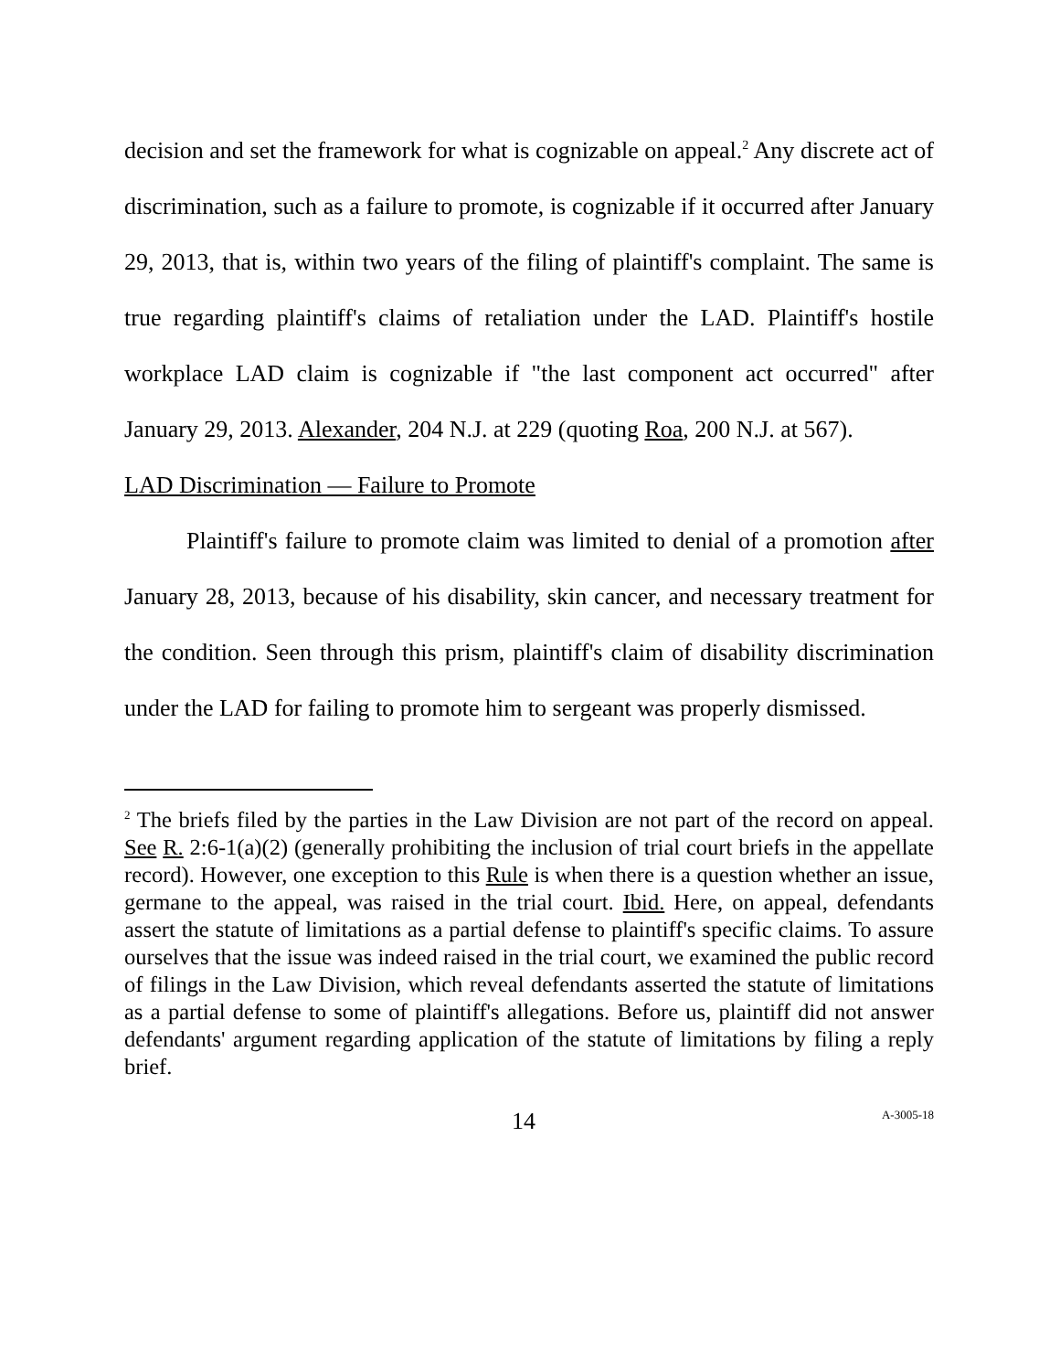decision and set the framework for what is cognizable on appeal.<sup>2</sup> Any discrete act of discrimination, such as a failure to promote, is cognizable if it occurred after January 29, 2013, that is, within two years of the filing of plaintiff's complaint. The same is true regarding plaintiff's claims of retaliation under the LAD. Plaintiff's hostile workplace LAD claim is cognizable if "the last component act occurred" after January 29, 2013. Alexander, 204 N.J. at 229 (quoting Roa, 200 N.J. at 567).
LAD Discrimination — Failure to Promote
Plaintiff's failure to promote claim was limited to denial of a promotion after January 28, 2013, because of his disability, skin cancer, and necessary treatment for the condition. Seen through this prism, plaintiff's claim of disability discrimination under the LAD for failing to promote him to sergeant was properly dismissed.
<sup>2</sup> The briefs filed by the parties in the Law Division are not part of the record on appeal. See R. 2:6-1(a)(2) (generally prohibiting the inclusion of trial court briefs in the appellate record). However, one exception to this Rule is when there is a question whether an issue, germane to the appeal, was raised in the trial court. Ibid. Here, on appeal, defendants assert the statute of limitations as a partial defense to plaintiff's specific claims. To assure ourselves that the issue was indeed raised in the trial court, we examined the public record of filings in the Law Division, which reveal defendants asserted the statute of limitations as a partial defense to some of plaintiff's allegations. Before us, plaintiff did not answer defendants' argument regarding application of the statute of limitations by filing a reply brief.
14 A-3005-18